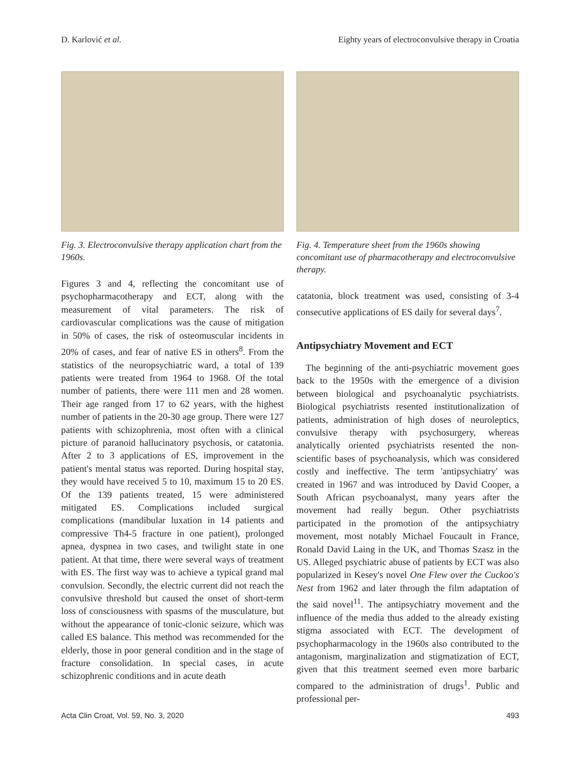D. Karlović et al. Eighty years of electroconvulsive therapy in Croatia
Fig. 3. Electroconvulsive therapy application chart from the 1960s.
Figures 3 and 4, reflecting the concomitant use of psychopharmacotherapy and ECT, along with the measurement of vital parameters. The risk of cardiovascular complications was the cause of mitigation in 50% of cases, the risk of osteomuscular incidents in 20% of cases, and fear of native ES in others<sup>8</sup>. From the statistics of the neuropsychiatric ward, a total of 139 patients were treated from 1964 to 1968. Of the total number of patients, there were 111 men and 28 women. Their age ranged from 17 to 62 years, with the highest number of patients in the 20-30 age group. There were 127 patients with schizophrenia, most often with a clinical picture of paranoid hallucinatory psychosis, or catatonia. After 2 to 3 applications of ES, improvement in the patient's mental status was reported. During hospital stay, they would have received 5 to 10, maximum 15 to 20 ES. Of the 139 patients treated, 15 were administered mitigated ES. Complications included surgical complications (mandibular luxation in 14 patients and compressive Th4-5 fracture in one patient), prolonged apnea, dyspnea in two cases, and twilight state in one patient. At that time, there were several ways of treatment with ES. The first way was to achieve a typical grand mal convulsion. Secondly, the electric current did not reach the convulsive threshold but caused the onset of short-term loss of consciousness with spasms of the musculature, but without the appearance of tonic-clonic seizure, which was called ES balance. This method was recommended for the elderly, those in poor general condition and in the stage of fracture consolidation. In special cases, in acute schizophrenic conditions and in acute death
Fig. 4. Temperature sheet from the 1960s showing concomitant use of pharmacotherapy and electroconvulsive therapy.
catatonia, block treatment was used, consisting of 3-4 consecutive applications of ES daily for several days<sup>7</sup>.
Antipsychiatry Movement and ECT
The beginning of the anti-psychiatric movement goes back to the 1950s with the emergence of a division between biological and psychoanalytic psychiatrists. Biological psychiatrists resented institutionalization of patients, administration of high doses of neuroleptics, convulsive therapy with psychosurgery, whereas analytically oriented psychiatrists resented the non-scientific bases of psychoanalysis, which was considered costly and ineffective. The term 'antipsychiatry' was created in 1967 and was introduced by David Cooper, a South African psychoanalyst, many years after the movement had really begun. Other psychiatrists participated in the promotion of the antipsychiatry movement, most notably Michael Foucault in France, Ronald David Laing in the UK, and Thomas Szasz in the US. Alleged psychiatric abuse of patients by ECT was also popularized in Kesey's novel One Flew over the Cuckoo's Nest from 1962 and later through the film adaptation of the said novel<sup>11</sup>. The antipsychiatry movement and the influence of the media thus added to the already existing stigma associated with ECT. The development of psychopharmacology in the 1960s also contributed to the antagonism, marginalization and stigmatization of ECT, given that this treatment seemed even more barbaric compared to the administration of drugs<sup>1</sup>. Public and professional per-
Acta Clin Croat, Vol. 59, No. 3, 2020 493